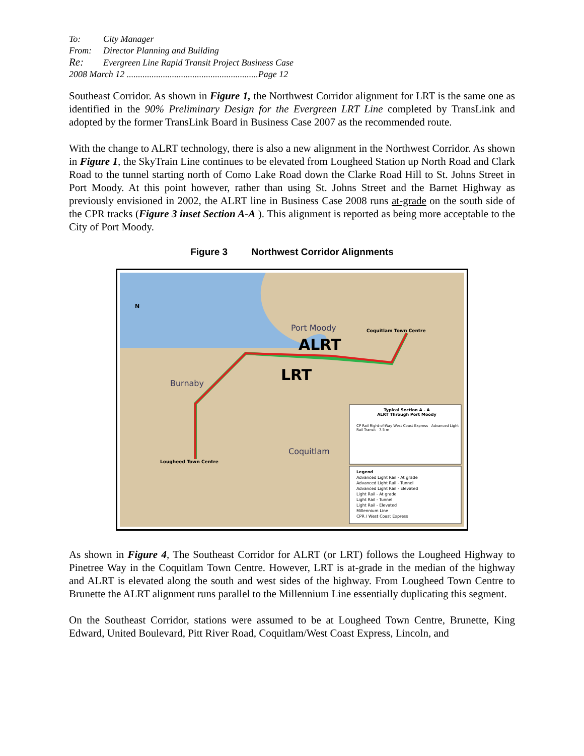To: City Manager
From: Director Planning and Building
Re: Evergreen Line Rapid Transit Project Business Case
2008 March 12 ..........................................................Page 12
Southeast Corridor. As shown in Figure 1, the Northwest Corridor alignment for LRT is the same one as identified in the 90% Preliminary Design for the Evergreen LRT Line completed by TransLink and adopted by the former TransLink Board in Business Case 2007 as the recommended route.
With the change to ALRT technology, there is also a new alignment in the Northwest Corridor. As shown in Figure 1, the SkyTrain Line continues to be elevated from Lougheed Station up North Road and Clark Road to the tunnel starting north of Como Lake Road down the Clarke Road Hill to St. Johns Street in Port Moody. At this point however, rather than using St. Johns Street and the Barnet Highway as previously envisioned in 2002, the ALRT line in Business Case 2008 runs at-grade on the south side of the CPR tracks (Figure 3 inset Section A-A ). This alignment is reported as being more acceptable to the City of Port Moody.
Figure 3 Northwest Corridor Alignments
Burnaby
Port Moody
ALRT
LRT
Coquitlam
Coquitlam Town Centre
Lougheed Town Centre
N
Typical Section A - A
ALRT Through Port Moody
CP Rail Right-of-Way West Coast Express Advanced Light Rail Transit 7.5 m
Legend
Advanced Light Rail - At grade
Advanced Light Rail - Tunnel
Advanced Light Rail - Elevated
Light Rail - At grade
Light Rail - Tunnel
Light Rail - Elevated
Millennium Line
CPR / West Coast Express
As shown in Figure 4, The Southeast Corridor for ALRT (or LRT) follows the Lougheed Highway to Pinetree Way in the Coquitlam Town Centre. However, LRT is at-grade in the median of the highway and ALRT is elevated along the south and west sides of the highway. From Lougheed Town Centre to Brunette the ALRT alignment runs parallel to the Millennium Line essentially duplicating this segment.
On the Southeast Corridor, stations were assumed to be at Lougheed Town Centre, Brunette, King Edward, United Boulevard, Pitt River Road, Coquitlam/West Coast Express, Lincoln, and